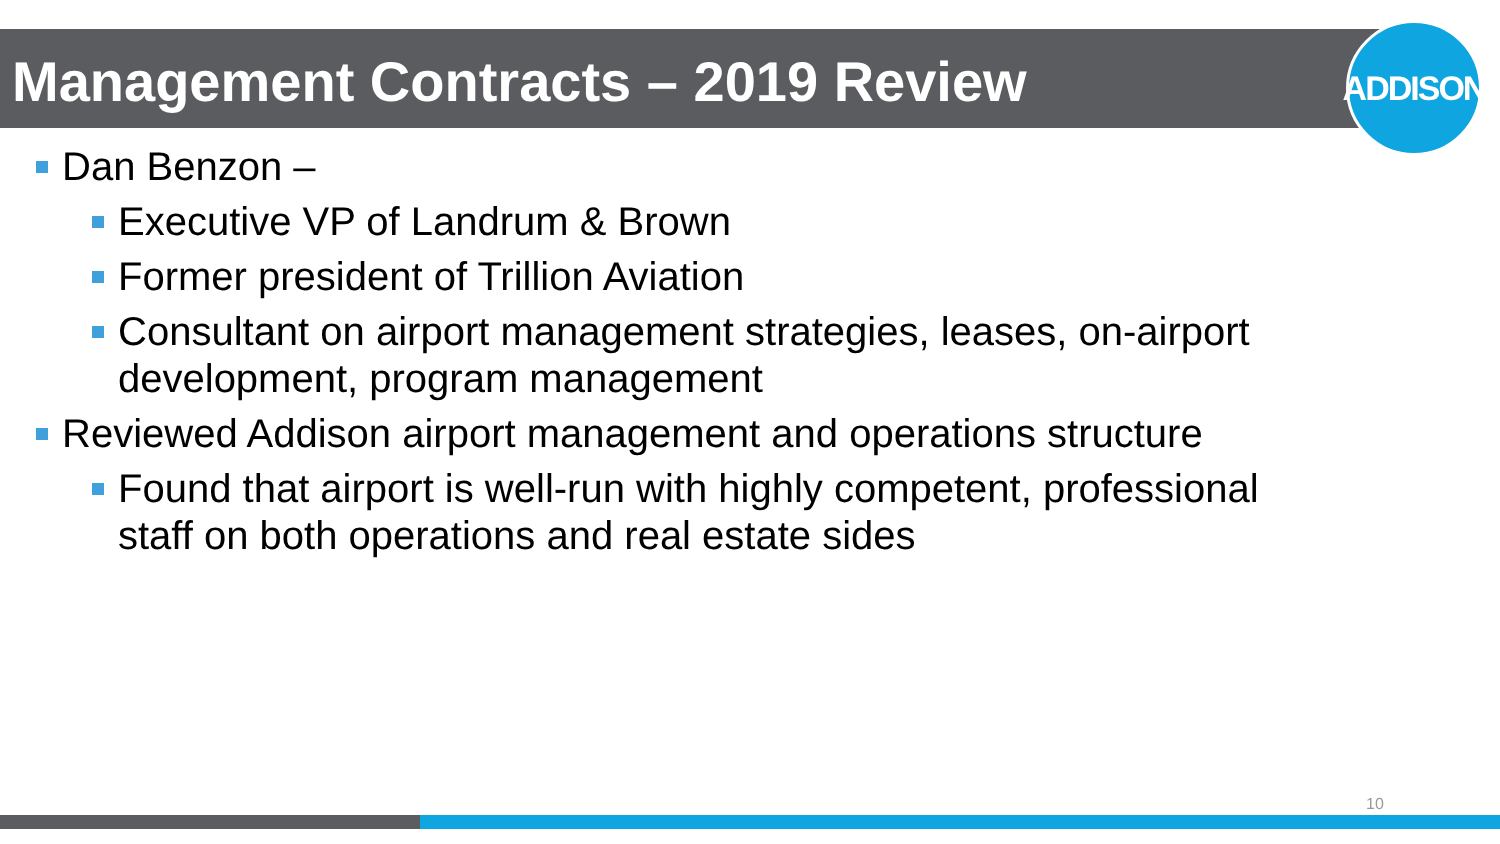ADDISON
Management Contracts – 2019 Review
Dan Benzon –
Executive VP of Landrum & Brown
Former president of Trillion Aviation
Consultant on airport management strategies, leases, on-airport development, program management
Reviewed Addison airport management and operations structure
Found that airport is well-run with highly competent, professional staff on both operations and real estate sides
10